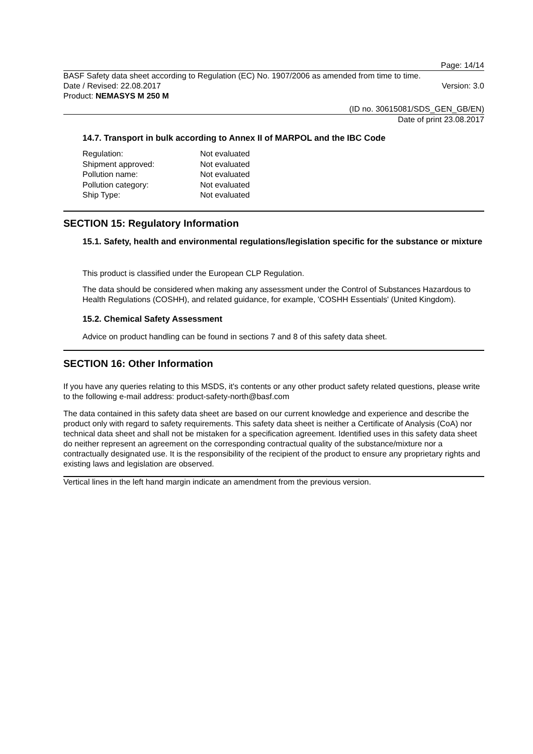Page: 14/14
BASF Safety data sheet according to Regulation (EC) No. 1907/2006 as amended from time to time.
Date / Revised: 22.08.2017 Version: 3.0
Product: NEMASYS M 250 M
(ID no. 30615081/SDS_GEN_GB/EN)
Date of print 23.08.2017
14.7. Transport in bulk according to Annex II of MARPOL and the IBC Code
| Regulation: | Not evaluated |
| Shipment approved: | Not evaluated |
| Pollution name: | Not evaluated |
| Pollution category: | Not evaluated |
| Ship Type: | Not evaluated |
SECTION 15: Regulatory Information
15.1. Safety, health and environmental regulations/legislation specific for the substance or mixture
This product is classified under the European CLP Regulation.
The data should be considered when making any assessment under the Control of Substances Hazardous to Health Regulations (COSHH), and related guidance, for example, 'COSHH Essentials' (United Kingdom).
15.2. Chemical Safety Assessment
Advice on product handling can be found in sections 7 and 8 of this safety data sheet.
SECTION 16: Other Information
If you have any queries relating to this MSDS, it's contents or any other product safety related questions, please write to the following e-mail address: product-safety-north@basf.com
The data contained in this safety data sheet are based on our current knowledge and experience and describe the product only with regard to safety requirements. This safety data sheet is neither a Certificate of Analysis (CoA) nor technical data sheet and shall not be mistaken for a specification agreement. Identified uses in this safety data sheet do neither represent an agreement on the corresponding contractual quality of the substance/mixture nor a contractually designated use. It is the responsibility of the recipient of the product to ensure any proprietary rights and existing laws and legislation are observed.
Vertical lines in the left hand margin indicate an amendment from the previous version.